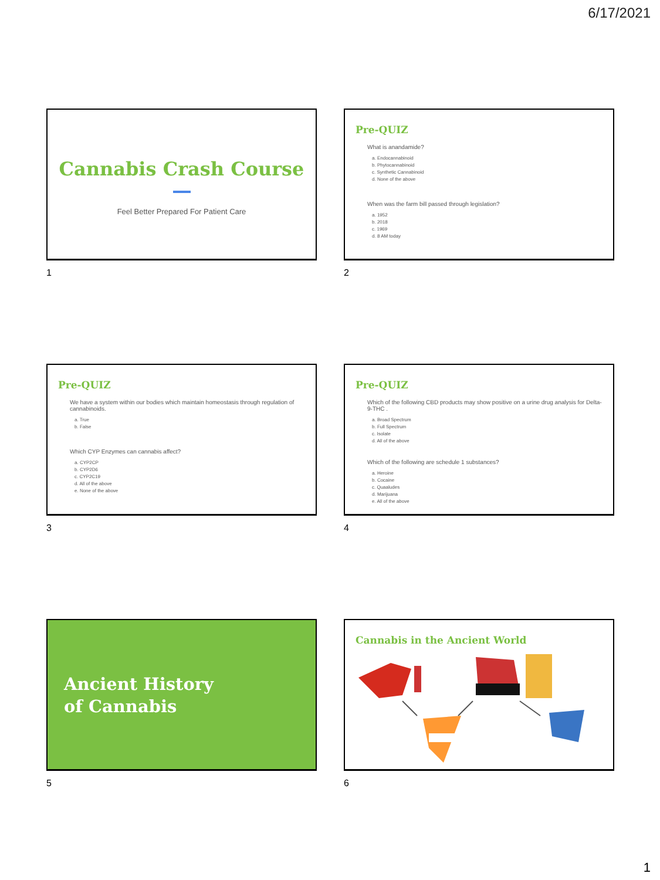6/17/2021
Cannabis Crash Course
Feel Better Prepared For Patient Care
1
Pre-QUIZ
What is anandamide?
a. Endocannabinoid
b. Phytocannabinoid
c. Synthetic Cannabinoid
d. None of the above
When was the farm bill passed through legislation?
a. 1952
b. 2018
c. 1969
d. 8 AM today
2
Pre-QUIZ
We have a system within our bodies which maintain homeostasis through regulation of cannabinoids.
a. True
b. False
Which CYP Enzymes can cannabis affect?
a. CYP2CP
b. CYP2D6
c. CYP2C19
d. All of the above
e. None of the above
3
Pre-QUIZ
Which of the following CBD products may show positive on a urine drug analysis for Delta-9-THC .
a. Broad Spectrum
b. Full Spectrum
c. Isolate
d. All of the above
Which of the following are schedule 1 substances?
a. Heroine
b. Cocaine
c. Quaaludes
d. Marijuana
e. All of the above
4
Ancient History
of Cannabis
5
Cannabis in the Ancient World
6
1